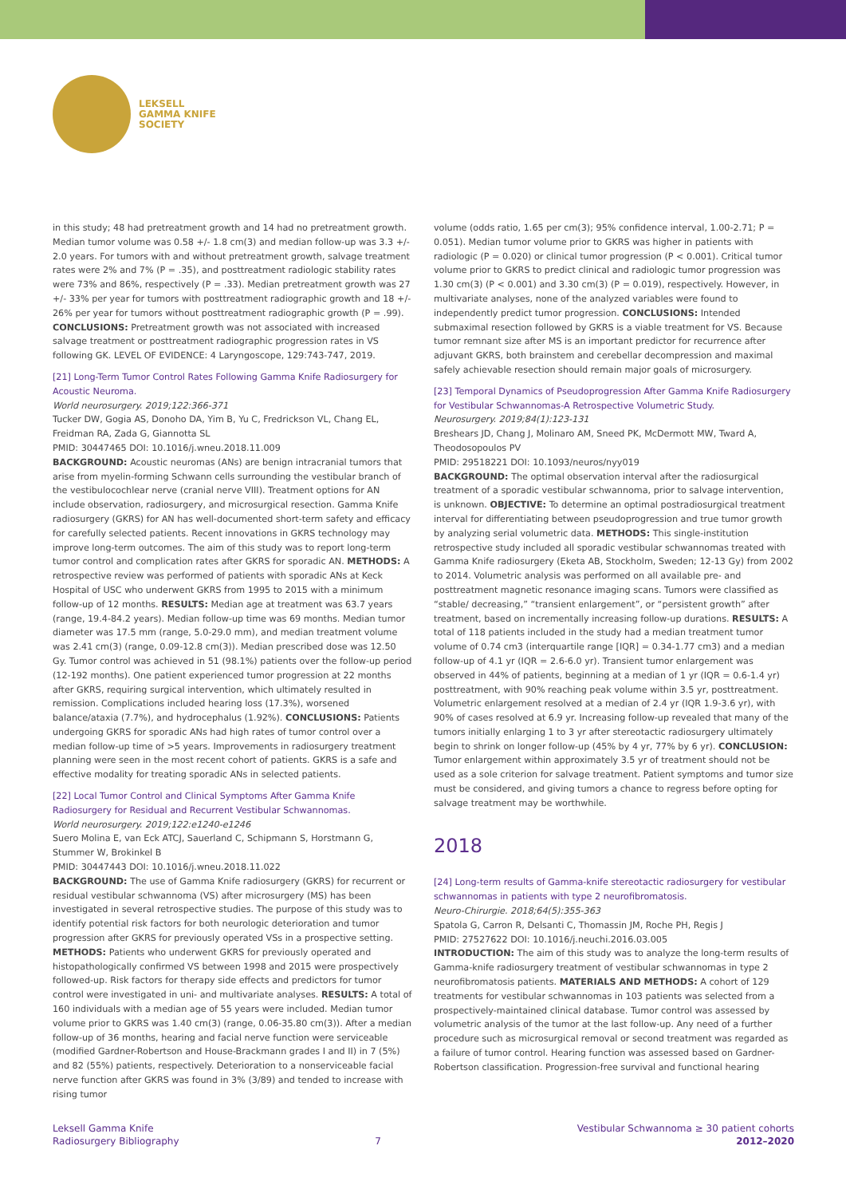LEKSELL
GAMMA KNIFE
SOCIETY
in this study; 48 had pretreatment growth and 14 had no pretreatment growth. Median tumor volume was 0.58 +/- 1.8 cm(3) and median follow-up was 3.3 +/- 2.0 years. For tumors with and without pretreatment growth, salvage treatment rates were 2% and 7% (P = .35), and posttreatment radiologic stability rates were 73% and 86%, respectively (P = .33). Median pretreatment growth was 27 +/- 33% per year for tumors with posttreatment radiographic growth and 18 +/- 26% per year for tumors without posttreatment radiographic growth (P = .99). CONCLUSIONS: Pretreatment growth was not associated with increased salvage treatment or posttreatment radiographic progression rates in VS following GK. LEVEL OF EVIDENCE: 4 Laryngoscope, 129:743-747, 2019.
[21] Long-Term Tumor Control Rates Following Gamma Knife Radiosurgery for Acoustic Neuroma.
World neurosurgery. 2019;122:366-371
Tucker DW, Gogia AS, Donoho DA, Yim B, Yu C, Fredrickson VL, Chang EL, Freidman RA, Zada G, Giannotta SL
PMID: 30447465 DOI: 10.1016/j.wneu.2018.11.009
BACKGROUND: Acoustic neuromas (ANs) are benign intracranial tumors that arise from myelin-forming Schwann cells surrounding the vestibular branch of the vestibulocochlear nerve (cranial nerve VIII). Treatment options for AN include observation, radiosurgery, and microsurgical resection. Gamma Knife radiosurgery (GKRS) for AN has well-documented short-term safety and efficacy for carefully selected patients. Recent innovations in GKRS technology may improve long-term outcomes. The aim of this study was to report long-term tumor control and complication rates after GKRS for sporadic AN. METHODS: A retrospective review was performed of patients with sporadic ANs at Keck Hospital of USC who underwent GKRS from 1995 to 2015 with a minimum follow-up of 12 months. RESULTS: Median age at treatment was 63.7 years (range, 19.4-84.2 years). Median follow-up time was 69 months. Median tumor diameter was 17.5 mm (range, 5.0-29.0 mm), and median treatment volume was 2.41 cm(3) (range, 0.09-12.8 cm(3)). Median prescribed dose was 12.50 Gy. Tumor control was achieved in 51 (98.1%) patients over the follow-up period (12-192 months). One patient experienced tumor progression at 22 months after GKRS, requiring surgical intervention, which ultimately resulted in remission. Complications included hearing loss (17.3%), worsened balance/ataxia (7.7%), and hydrocephalus (1.92%). CONCLUSIONS: Patients undergoing GKRS for sporadic ANs had high rates of tumor control over a median follow-up time of >5 years. Improvements in radiosurgery treatment planning were seen in the most recent cohort of patients. GKRS is a safe and effective modality for treating sporadic ANs in selected patients.
[22] Local Tumor Control and Clinical Symptoms After Gamma Knife Radiosurgery for Residual and Recurrent Vestibular Schwannomas.
World neurosurgery. 2019;122:e1240-e1246
Suero Molina E, van Eck ATCJ, Sauerland C, Schipmann S, Horstmann G, Stummer W, Brokinkel B
PMID: 30447443 DOI: 10.1016/j.wneu.2018.11.022
BACKGROUND: The use of Gamma Knife radiosurgery (GKRS) for recurrent or residual vestibular schwannoma (VS) after microsurgery (MS) has been investigated in several retrospective studies. The purpose of this study was to identify potential risk factors for both neurologic deterioration and tumor progression after GKRS for previously operated VSs in a prospective setting. METHODS: Patients who underwent GKRS for previously operated and histopathologically confirmed VS between 1998 and 2015 were prospectively followed-up. Risk factors for therapy side effects and predictors for tumor control were investigated in uni- and multivariate analyses. RESULTS: A total of 160 individuals with a median age of 55 years were included. Median tumor volume prior to GKRS was 1.40 cm(3) (range, 0.06-35.80 cm(3)). After a median follow-up of 36 months, hearing and facial nerve function were serviceable (modified Gardner-Robertson and House-Brackmann grades I and II) in 7 (5%) and 82 (55%) patients, respectively. Deterioration to a nonserviceable facial nerve function after GKRS was found in 3% (3/89) and tended to increase with rising tumor
volume (odds ratio, 1.65 per cm(3); 95% confidence interval, 1.00-2.71; P = 0.051). Median tumor volume prior to GKRS was higher in patients with radiologic (P = 0.020) or clinical tumor progression (P < 0.001). Critical tumor volume prior to GKRS to predict clinical and radiologic tumor progression was 1.30 cm(3) (P < 0.001) and 3.30 cm(3) (P = 0.019), respectively. However, in multivariate analyses, none of the analyzed variables were found to independently predict tumor progression. CONCLUSIONS: Intended submaximal resection followed by GKRS is a viable treatment for VS. Because tumor remnant size after MS is an important predictor for recurrence after adjuvant GKRS, both brainstem and cerebellar decompression and maximal safely achievable resection should remain major goals of microsurgery.
[23] Temporal Dynamics of Pseudoprogression After Gamma Knife Radiosurgery for Vestibular Schwannomas-A Retrospective Volumetric Study.
Neurosurgery. 2019;84(1):123-131
Breshears JD, Chang J, Molinaro AM, Sneed PK, McDermott MW, Tward A, Theodosopoulos PV
PMID: 29518221 DOI: 10.1093/neuros/nyy019
BACKGROUND: The optimal observation interval after the radiosurgical treatment of a sporadic vestibular schwannoma, prior to salvage intervention, is unknown. OBJECTIVE: To determine an optimal postradiosurgical treatment interval for differentiating between pseudoprogression and true tumor growth by analyzing serial volumetric data. METHODS: This single-institution retrospective study included all sporadic vestibular schwannomas treated with Gamma Knife radiosurgery (Eketa AB, Stockholm, Sweden; 12-13 Gy) from 2002 to 2014. Volumetric analysis was performed on all available pre- and posttreatment magnetic resonance imaging scans. Tumors were classified as “stable/ decreasing,” “transient enlargement”, or “persistent growth” after treatment, based on incrementally increasing follow-up durations. RESULTS: A total of 118 patients included in the study had a median treatment tumor volume of 0.74 cm3 (interquartile range [IQR] = 0.34-1.77 cm3) and a median follow-up of 4.1 yr (IQR = 2.6-6.0 yr). Transient tumor enlargement was observed in 44% of patients, beginning at a median of 1 yr (IQR = 0.6-1.4 yr) posttreatment, with 90% reaching peak volume within 3.5 yr, posttreatment. Volumetric enlargement resolved at a median of 2.4 yr (IQR 1.9-3.6 yr), with 90% of cases resolved at 6.9 yr. Increasing follow-up revealed that many of the tumors initially enlarging 1 to 3 yr after stereotactic radiosurgery ultimately begin to shrink on longer follow-up (45% by 4 yr, 77% by 6 yr). CONCLUSION: Tumor enlargement within approximately 3.5 yr of treatment should not be used as a sole criterion for salvage treatment. Patient symptoms and tumor size must be considered, and giving tumors a chance to regress before opting for salvage treatment may be worthwhile.
2018
[24] Long-term results of Gamma-knife stereotactic radiosurgery for vestibular schwannomas in patients with type 2 neurofibromatosis.
Neuro-Chirurgie. 2018;64(5):355-363
Spatola G, Carron R, Delsanti C, Thomassin JM, Roche PH, Regis J
PMID: 27527622 DOI: 10.1016/j.neuchi.2016.03.005
INTRODUCTION: The aim of this study was to analyze the long-term results of Gamma-knife radiosurgery treatment of vestibular schwannomas in type 2 neurofibromatosis patients. MATERIALS AND METHODS: A cohort of 129 treatments for vestibular schwannomas in 103 patients was selected from a prospectively-maintained clinical database. Tumor control was assessed by volumetric analysis of the tumor at the last follow-up. Any need of a further procedure such as microsurgical removal or second treatment was regarded as a failure of tumor control. Hearing function was assessed based on Gardner-Robertson classification. Progression-free survival and functional hearing
Leksell Gamma Knife
Radiosurgery Bibliography
7
Vestibular Schwannoma ≥ 30 patient cohorts
2012–2020